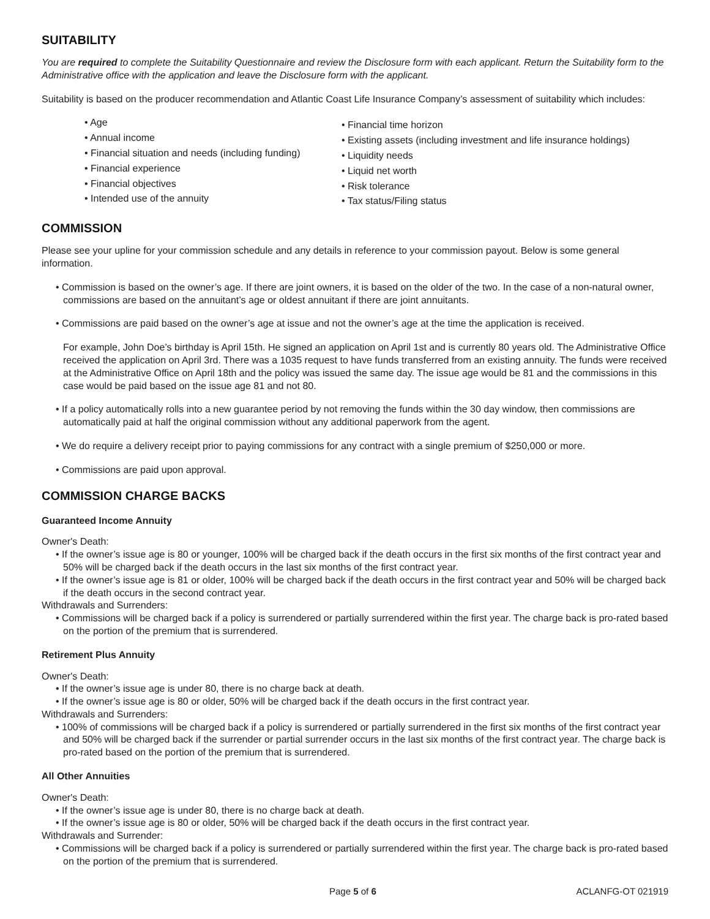SUITABILITY
You are required to complete the Suitability Questionnaire and review the Disclosure form with each applicant. Return the Suitability form to the Administrative office with the application and leave the Disclosure form with the applicant.
Suitability is based on the producer recommendation and Atlantic Coast Life Insurance Company’s assessment of suitability which includes:
• Age
• Annual income
• Financial situation and needs (including funding)
• Financial experience
• Financial objectives
• Intended use of the annuity
• Financial time horizon
• Existing assets (including investment and life insurance holdings)
• Liquidity needs
• Liquid net worth
• Risk tolerance
• Tax status/Filing status
COMMISSION
Please see your upline for your commission schedule and any details in reference to your commission payout. Below is some general information.
• Commission is based on the owner’s age. If there are joint owners, it is based on the older of the two. In the case of a non-natural owner, commissions are based on the annuitant’s age or oldest annuitant if there are joint annuitants.
• Commissions are paid based on the owner’s age at issue and not the owner’s age at the time the application is received.
For example, John Doe’s birthday is April 15th. He signed an application on April 1st and is currently 80 years old. The Administrative Office received the application on April 3rd. There was a 1035 request to have funds transferred from an existing annuity. The funds were received at the Administrative Office on April 18th and the policy was issued the same day. The issue age would be 81 and the commissions in this case would be paid based on the issue age 81 and not 80.
• If a policy automatically rolls into a new guarantee period by not removing the funds within the 30 day window, then commissions are automatically paid at half the original commission without any additional paperwork from the agent.
• We do require a delivery receipt prior to paying commissions for any contract with a single premium of $250,000 or more.
• Commissions are paid upon approval.
COMMISSION CHARGE BACKS
Guaranteed Income Annuity
Owner's Death:
• If the owner’s issue age is 80 or younger, 100% will be charged back if the death occurs in the first six months of the first contract year and 50% will be charged back if the death occurs in the last six months of the first contract year.
• If the owner’s issue age is 81 or older, 100% will be charged back if the death occurs in the first contract year and 50% will be charged back if the death occurs in the second contract year.
Withdrawals and Surrenders:
• Commissions will be charged back if a policy is surrendered or partially surrendered within the first year. The charge back is pro-rated based on the portion of the premium that is surrendered.
Retirement Plus Annuity
Owner's Death:
• If the owner’s issue age is under 80, there is no charge back at death.
• If the owner’s issue age is 80 or older, 50% will be charged back if the death occurs in the first contract year.
Withdrawals and Surrenders:
• 100% of commissions will be charged back if a policy is surrendered or partially surrendered in the first six months of the first contract year and 50% will be charged back if the surrender or partial surrender occurs in the last six months of the first contract year. The charge back is pro-rated based on the portion of the premium that is surrendered.
All Other Annuities
Owner's Death:
• If the owner’s issue age is under 80, there is no charge back at death.
• If the owner’s issue age is 80 or older, 50% will be charged back if the death occurs in the first contract year.
Withdrawals and Surrender:
• Commissions will be charged back if a policy is surrendered or partially surrendered within the first year. The charge back is pro-rated based on the portion of the premium that is surrendered.
Page 5 of 6 ACLANFG-OT 021919